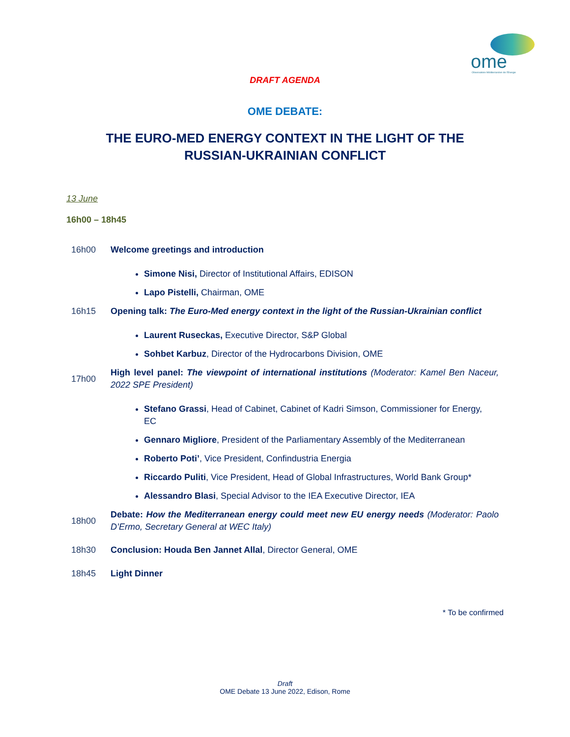ome
Observatoire Méditerranéen de l'Energie
DRAFT AGENDA
OME DEBATE:
THE EURO-MED ENERGY CONTEXT IN THE LIGHT OF THE
RUSSIAN-UKRAINIAN CONFLICT
13 June
16h00 – 18h45
16h00 Welcome greetings and introduction
Simone Nisi, Director of Institutional Affairs, EDISON
Lapo Pistelli, Chairman, OME
16h15 Opening talk: The Euro-Med energy context in the light of the Russian-Ukrainian conflict
Laurent Ruseckas, Executive Director, S&P Global
Sohbet Karbuz, Director of the Hydrocarbons Division, OME
17h00 High level panel: The viewpoint of international institutions (Moderator: Kamel Ben Naceur, 2022 SPE President)
Stefano Grassi, Head of Cabinet, Cabinet of Kadri Simson, Commissioner for Energy, EC
Gennaro Migliore, President of the Parliamentary Assembly of the Mediterranean
Roberto Poti’, Vice President, Confindustria Energia
Riccardo Puliti, Vice President, Head of Global Infrastructures, World Bank Group*
Alessandro Blasi, Special Advisor to the IEA Executive Director, IEA
18h00 Debate: How the Mediterranean energy could meet new EU energy needs (Moderator: Paolo D’Ermo, Secretary General at WEC Italy)
18h30 Conclusion: Houda Ben Jannet Allal, Director General, OME
18h45 Light Dinner
* To be confirmed
Draft
OME Debate 13 June 2022, Edison, Rome